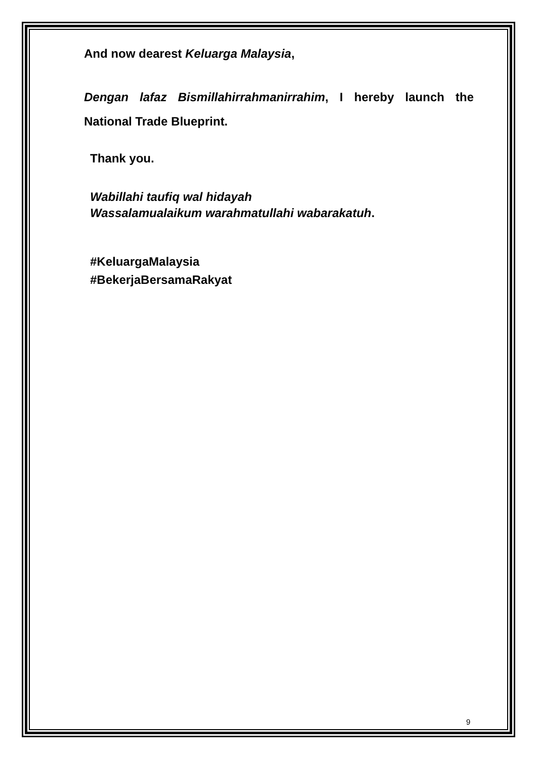And now dearest Keluarga Malaysia,
Dengan lafaz Bismillahirrahmanirrahim, I hereby launch the National Trade Blueprint.
Thank you.
Wabillahi taufiq wal hidayah
Wassalamualaikum warahmatullahi wabarakatuh.
#KeluargaMalaysia
#BekerjaBersamaRakyat
9